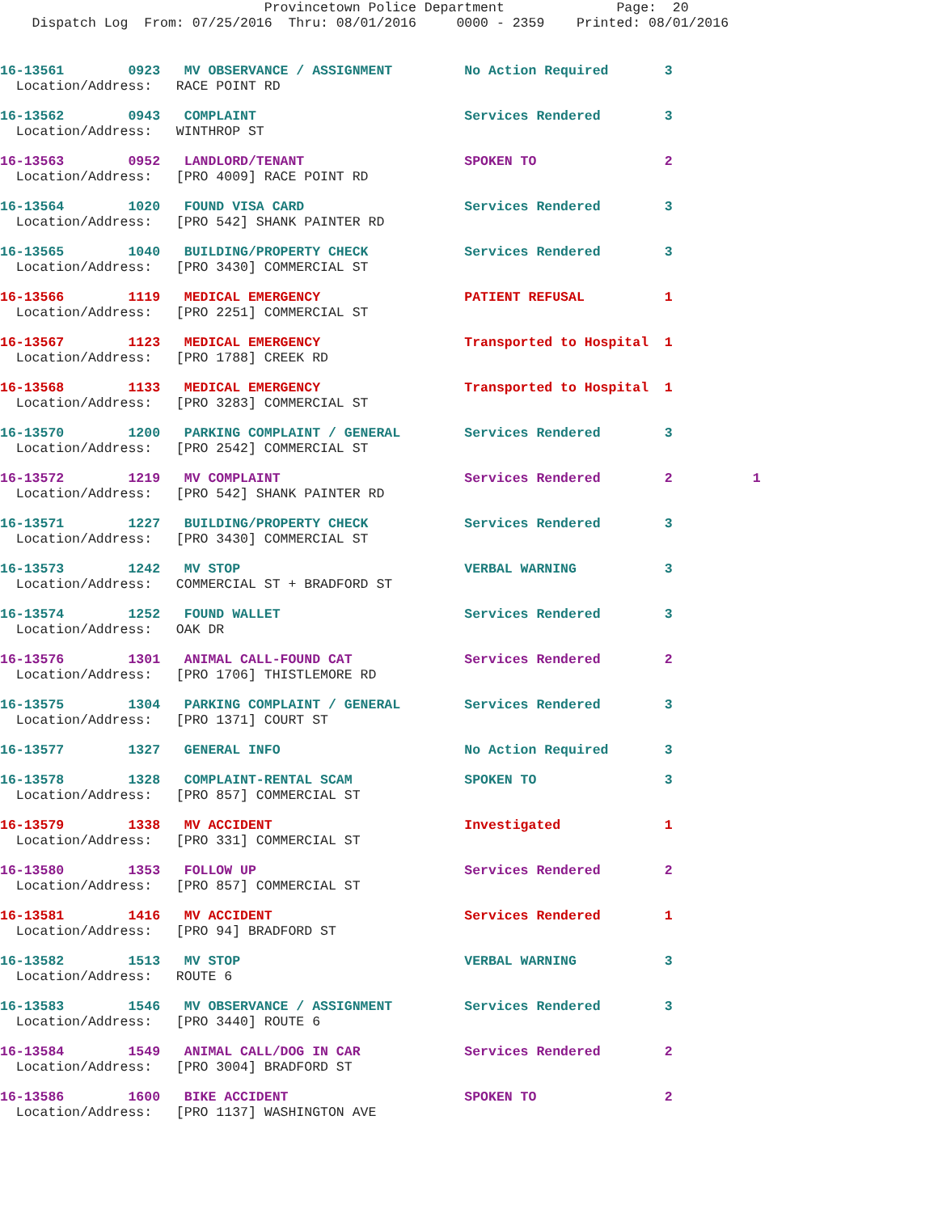Provincetown Police Department Page: 20 Dispatch Log From: 07/25/2016 Thru: 08/01/2016 0000 - 2359 Printed: 08/01/2016
16-13561 0923 MV OBSERVANCE / ASSIGNMENT No Action Required 3 Location/Address: RACE POINT RD
16-13562 0943 COMPLAINT Services Rendered 3 Location/Address: WINTHROP ST
16-13563 0952 LANDLORD/TENANT SPOKEN TO 2 Location/Address: [PRO 4009] RACE POINT RD
16-13564 1020 FOUND VISA CARD Services Rendered 3 Location/Address: [PRO 542] SHANK PAINTER RD
16-13565 1040 BUILDING/PROPERTY CHECK Services Rendered 3 Location/Address: [PRO 3430] COMMERCIAL ST
16-13566 1119 MEDICAL EMERGENCY PATIENT REFUSAL 1 Location/Address: [PRO 2251] COMMERCIAL ST
16-13567 1123 MEDICAL EMERGENCY Transported to Hospital 1 Location/Address: [PRO 1788] CREEK RD
16-13568 1133 MEDICAL EMERGENCY Transported to Hospital 1 Location/Address: [PRO 3283] COMMERCIAL ST
16-13570 1200 PARKING COMPLAINT / GENERAL Services Rendered 3 Location/Address: [PRO 2542] COMMERCIAL ST
16-13572 1219 MV COMPLAINT Services Rendered 2 1 Location/Address: [PRO 542] SHANK PAINTER RD
16-13571 1227 BUILDING/PROPERTY CHECK Services Rendered 3 Location/Address: [PRO 3430] COMMERCIAL ST
16-13573 1242 MV STOP VERBAL WARNING 3 Location/Address: COMMERCIAL ST + BRADFORD ST
16-13574 1252 FOUND WALLET Services Rendered 3 Location/Address: OAK DR
16-13576 1301 ANIMAL CALL-FOUND CAT Services Rendered 2 Location/Address: [PRO 1706] THISTLEMORE RD
16-13575 1304 PARKING COMPLAINT / GENERAL Services Rendered 3 Location/Address: [PRO 1371] COURT ST
16-13577 1327 GENERAL INFO No Action Required 3
16-13578 1328 COMPLAINT-RENTAL SCAM SPOKEN TO 3 Location/Address: [PRO 857] COMMERCIAL ST
16-13579 1338 MV ACCIDENT Investigated 1 Location/Address: [PRO 331] COMMERCIAL ST
16-13580 1353 FOLLOW UP Services Rendered 2 Location/Address: [PRO 857] COMMERCIAL ST
16-13581 1416 MV ACCIDENT Services Rendered 1 Location/Address: [PRO 94] BRADFORD ST
16-13582 1513 MV STOP VERBAL WARNING 3 Location/Address: ROUTE 6
16-13583 1546 MV OBSERVANCE / ASSIGNMENT Services Rendered 3 Location/Address: [PRO 3440] ROUTE 6
16-13584 1549 ANIMAL CALL/DOG IN CAR Services Rendered 2 Location/Address: [PRO 3004] BRADFORD ST
16-13586 1600 BIKE ACCIDENT SPOKEN TO 2 Location/Address: [PRO 1137] WASHINGTON AVE